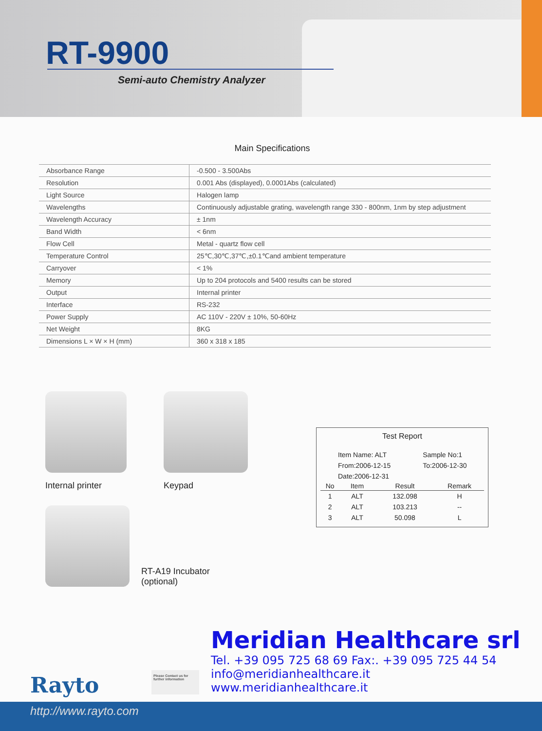RT-9900
Semi-auto Chemistry Analyzer
Main Specifications
| Absorbance Range | -0.500 - 3.500Abs |
| Resolution | 0.001 Abs (displayed), 0.0001Abs (calculated) |
| Light Source | Halogen lamp |
| Wavelengths | Continuously adjustable grating, wavelength range 330 - 800nm, 1nm by step adjustment |
| Wavelength Accuracy | ± 1nm |
| Band Width | < 6nm |
| Flow Cell | Metal - quartz flow cell |
| Temperature Control | 25℃,30℃,37℃,±0.1℃and ambient temperature |
| Carryover | < 1% |
| Memory | Up to 204 protocols and 5400 results can be stored |
| Output | Internal printer |
| Interface | RS-232 |
| Power Supply | AC 110V - 220V ± 10%, 50-60Hz |
| Net Weight | 8KG |
| Dimensions L × W × H (mm) | 360 x 318 x 185 |
Internal printer Keypad
RT-A19 Incubator
(optional)
Test Report
| Item Name: ALT | Sample No:1 |
| From:2006-12-15 | To:2006-12-30 |
| Date:2006-12-31 | |
| No | Item | Result | Remark |
| --- | --- | --- | --- |
| 1 | ALT | 132.098 | H |
| 2 | ALT | 103.213 | -- |
| 3 | ALT | 50.098 | L |
Rayto
Please Contact us for further information
Meridian Healthcare srl
Tel. +39 095 725 68 69 Fax:. +39 095 725 44 54
info@meridianhealthcare.it
www.meridianhealthcare.it
http://www.rayto.com